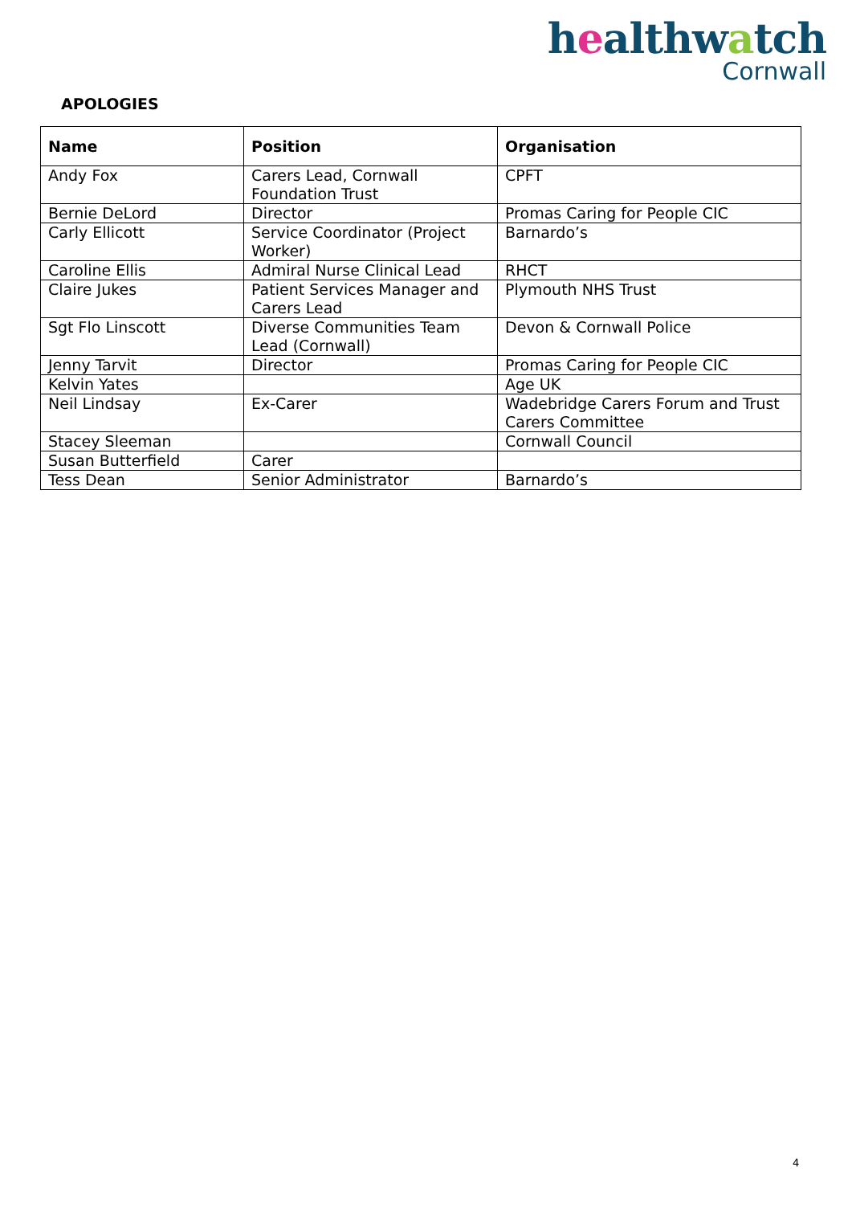healthwatch
Cornwall
APOLOGIES
| Name | Position | Organisation |
| --- | --- | --- |
| Andy Fox | Carers Lead, Cornwall Foundation Trust | CPFT |
| Bernie DeLord | Director | Promas Caring for People CIC |
| Carly Ellicott | Service Coordinator (Project Worker) | Barnardo’s |
| Caroline Ellis | Admiral Nurse Clinical Lead | RHCT |
| Claire Jukes | Patient Services Manager and Carers Lead | Plymouth NHS Trust |
| Sgt Flo Linscott | Diverse Communities Team Lead (Cornwall) | Devon & Cornwall Police |
| Jenny Tarvit | Director | Promas Caring for People CIC |
| Kelvin Yates | | Age UK |
| Neil Lindsay | Ex-Carer | Wadebridge Carers Forum and Trust Carers Committee |
| Stacey Sleeman | | Cornwall Council |
| Susan Butterfield | Carer | |
| Tess Dean | Senior Administrator | Barnardo’s |
4